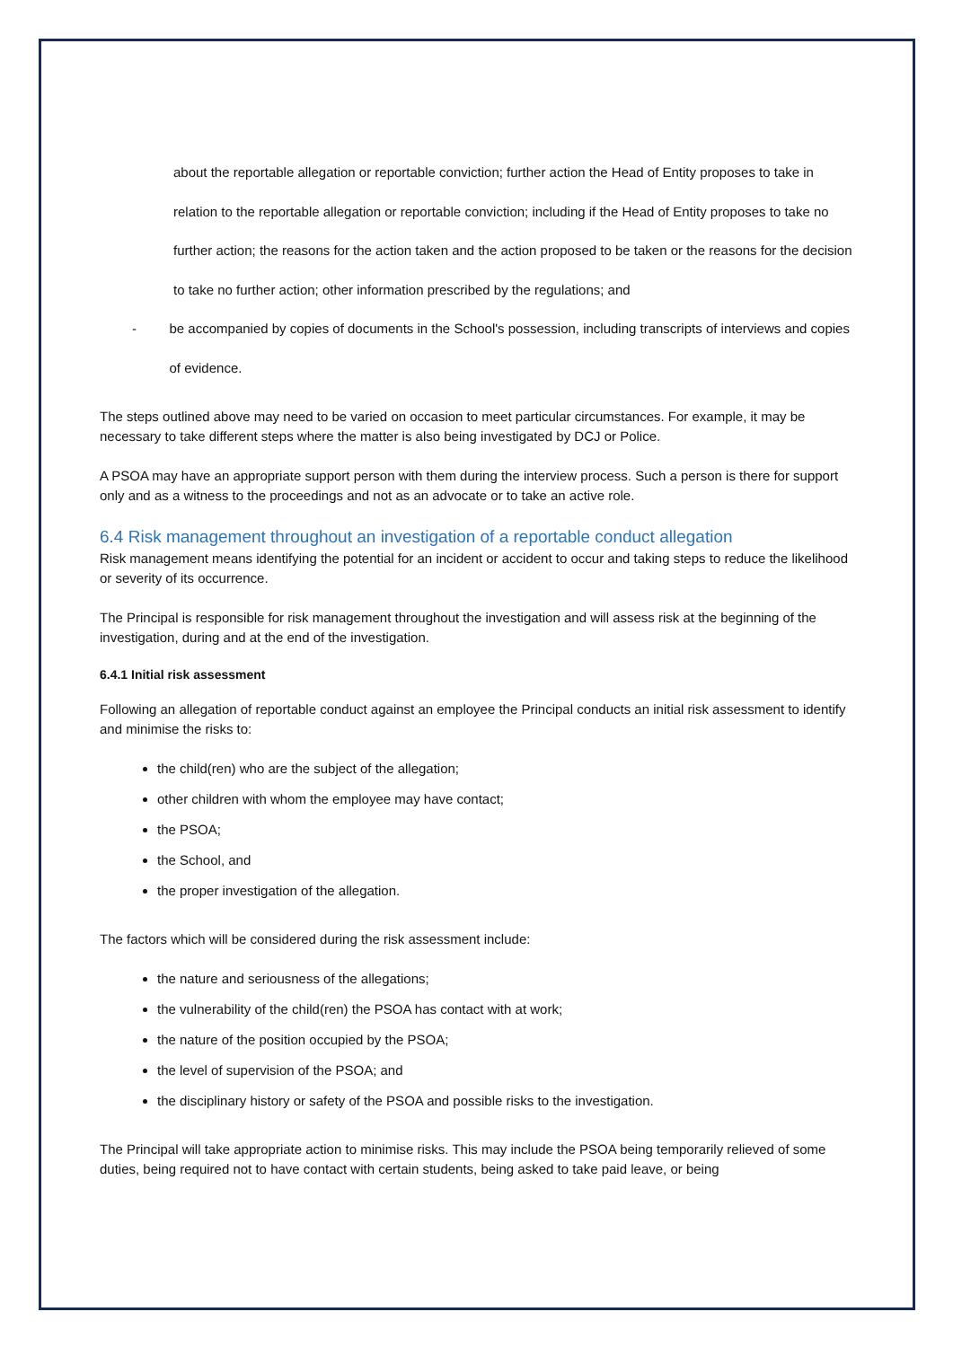about the reportable allegation or reportable conviction; further action the Head of Entity proposes to take in relation to the reportable allegation or reportable conviction; including if the Head of Entity proposes to take no further action; the reasons for the action taken and the action proposed to be taken or the reasons for the decision to take no further action; other information prescribed by the regulations; and
- be accompanied by copies of documents in the School's possession, including transcripts of interviews and copies of evidence.
The steps outlined above may need to be varied on occasion to meet particular circumstances. For example, it may be necessary to take different steps where the matter is also being investigated by DCJ or Police.
A PSOA may have an appropriate support person with them during the interview process. Such a person is there for support only and as a witness to the proceedings and not as an advocate or to take an active role.
6.4 Risk management throughout an investigation of a reportable conduct allegation
Risk management means identifying the potential for an incident or accident to occur and taking steps to reduce the likelihood or severity of its occurrence.
The Principal is responsible for risk management throughout the investigation and will assess risk at the beginning of the investigation, during and at the end of the investigation.
6.4.1 Initial risk assessment
Following an allegation of reportable conduct against an employee the Principal conducts an initial risk assessment to identify and minimise the risks to:
the child(ren) who are the subject of the allegation;
other children with whom the employee may have contact;
the PSOA;
the School, and
the proper investigation of the allegation.
The factors which will be considered during the risk assessment include:
the nature and seriousness of the allegations;
the vulnerability of the child(ren) the PSOA has contact with at work;
the nature of the position occupied by the PSOA;
the level of supervision of the PSOA; and
the disciplinary history or safety of the PSOA and possible risks to the investigation.
The Principal will take appropriate action to minimise risks. This may include the PSOA being temporarily relieved of some duties, being required not to have contact with certain students, being asked to take paid leave, or being